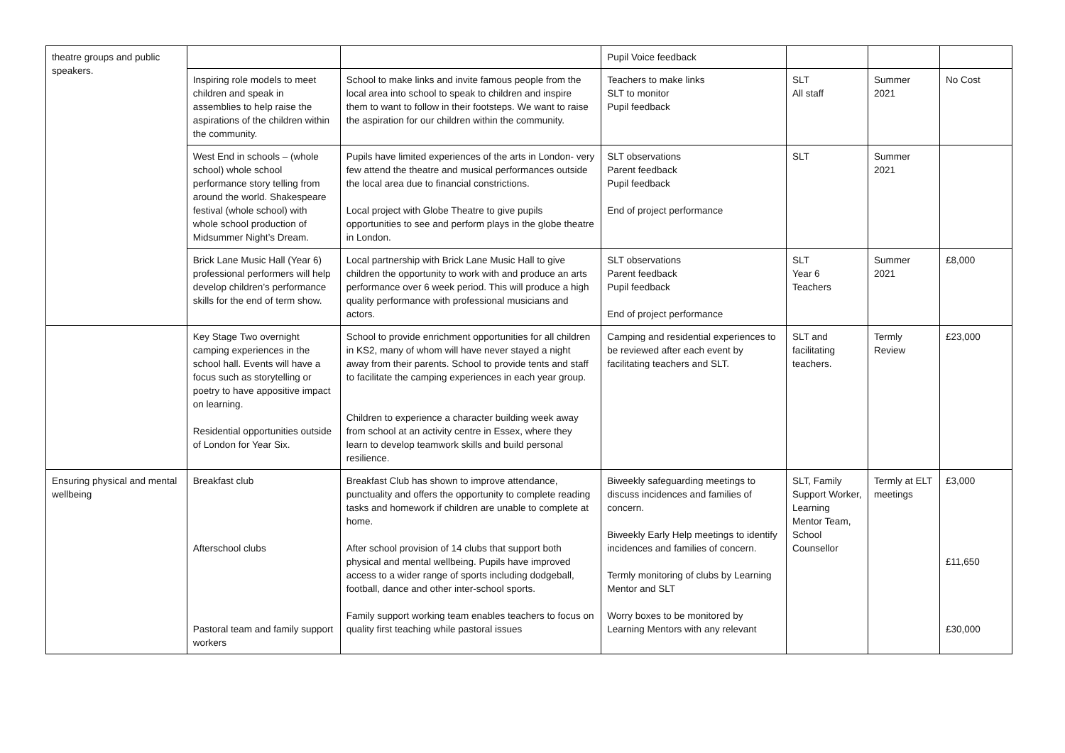| theatre groups and public speakers. | | | Pupil Voice feedback | | | |
| | Inspiring role models to meet children and speak in assemblies to help raise the aspirations of the children within the community. | School to make links and invite famous people from the local area into school to speak to children and inspire them to want to follow in their footsteps. We want to raise the aspiration for our children within the community. | Teachers to make links SLT to monitor Pupil feedback | SLT All staff | Summer 2021 | No Cost |
| | West End in schools – (whole school) whole school performance story telling from around the world. Shakespeare festival (whole school) with whole school production of Midsummer Night’s Dream. | Pupils have limited experiences of the arts in London- very few attend the theatre and musical performances outside the local area due to financial constrictions. Local project with Globe Theatre to give pupils opportunities to see and perform plays in the globe theatre in London. | SLT observations Parent feedback Pupil feedback End of project performance | SLT | Summer 2021 | |
| | Brick Lane Music Hall (Year 6) professional performers will help develop children’s performance skills for the end of term show. | Local partnership with Brick Lane Music Hall to give children the opportunity to work with and produce an arts performance over 6 week period. This will produce a high quality performance with professional musicians and actors. | SLT observations Parent feedback Pupil feedback End of project performance | SLT Year 6 Teachers | Summer 2021 | £8,000 |
| | Key Stage Two overnight camping experiences in the school hall. Events will have a focus such as storytelling or poetry to have appositive impact on learning. Residential opportunities outside of London for Year Six. | School to provide enrichment opportunities for all children in KS2, many of whom will have never stayed a night away from their parents. School to provide tents and staff to facilitate the camping experiences in each year group. Children to experience a character building week away from school at an activity centre in Essex, where they learn to develop teamwork skills and build personal resilience. | Camping and residential experiences to be reviewed after each event by facilitating teachers and SLT. | SLT and facilitating teachers. | Termly Review | £23,000 |
| Ensuring physical and mental wellbeing | Breakfast club Afterschool clubs Pastoral team and family support workers | Breakfast Club has shown to improve attendance, punctuality and offers the opportunity to complete reading tasks and homework if children are unable to complete at home. After school provision of 14 clubs that support both physical and mental wellbeing. Pupils have improved access to a wider range of sports including dodgeball, football, dance and other inter-school sports. Family support working team enables teachers to focus on quality first teaching while pastoral issues | Biweekly safeguarding meetings to discuss incidences and families of concern. Biweekly Early Help meetings to identify incidences and families of concern. Termly monitoring of clubs by Learning Mentor and SLT Worry boxes to be monitored by Learning Mentors with any relevant | SLT, Family Support Worker, Learning Mentor Team, School Counsellor | Termly at ELT meetings | £3,000 £11,650 £30,000 |